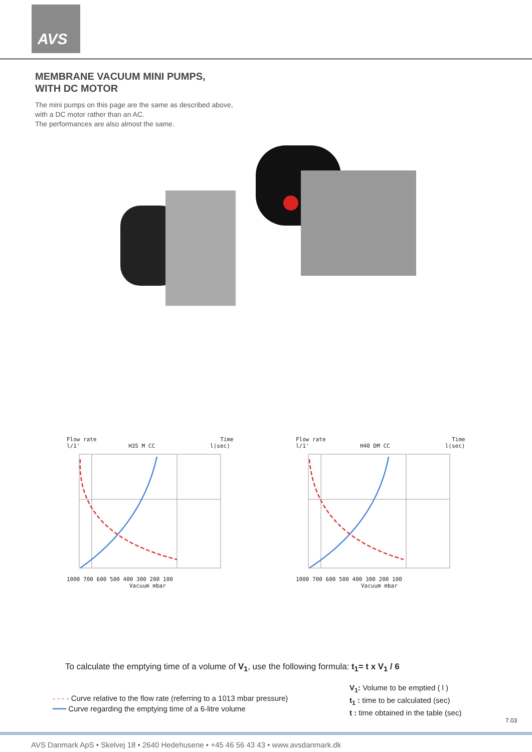AVS
MEMBRANE VACUUM MINI PUMPS,
WITH DC MOTOR
The mini pumps on this page are the same as described above,
with a DC motor rather than an AC.
The performances are also almost the same.
Flow rate Time
l/1' H35 M CC l(sec)
1000 700 600 500 400 300 200 100
Vacuum mbar
Flow rate Time
l/1' H40 DM CC l(sec)
1000 700 600 500 400 300 200 100
Vacuum mbar
To calculate the emptying time of a volume of V<sub>1</sub>, use the following formula: t<sub>1</sub>= t x V<sub>1</sub> / 6
- - - - Curve relative to the flow rate (referring to a 1013 mbar pressure)
━━━ Curve regarding the emptying time of a 6-litre volume
V<sub>1</sub>: Volume to be emptied ( l )
t<sub>1</sub> : time to be calculated (sec)
t : time obtained in the table (sec)
7.03
AVS Danmark ApS • Skelvej 18 • 2640 Hedehusene • +45 46 56 43 43 • www.avsdanmark.dk